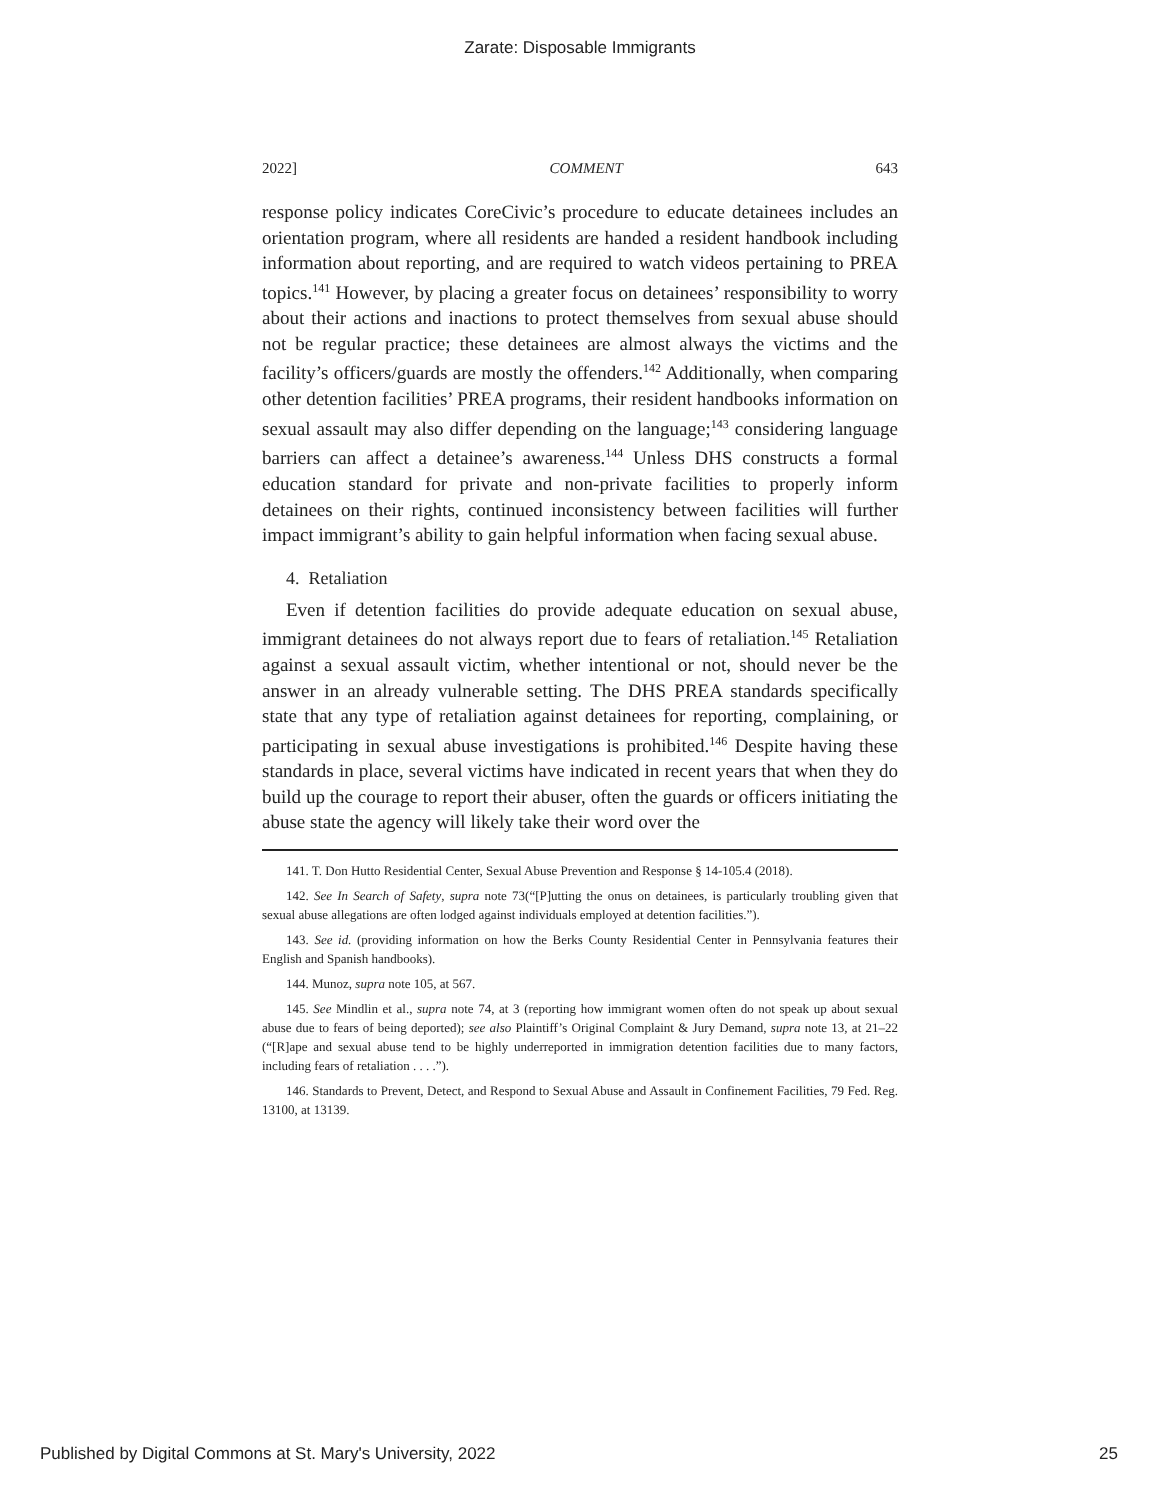Zarate: Disposable Immigrants
2022] COMMENT 643
response policy indicates CoreCivic’s procedure to educate detainees includes an orientation program, where all residents are handed a resident handbook including information about reporting, and are required to watch videos pertaining to PREA topics.<sup>141</sup> However, by placing a greater focus on detainees’ responsibility to worry about their actions and inactions to protect themselves from sexual abuse should not be regular practice; these detainees are almost always the victims and the facility’s officers/guards are mostly the offenders.<sup>142</sup> Additionally, when comparing other detention facilities’ PREA programs, their resident handbooks information on sexual assault may also differ depending on the language;<sup>143</sup> considering language barriers can affect a detainee’s awareness.<sup>144</sup> Unless DHS constructs a formal education standard for private and non-private facilities to properly inform detainees on their rights, continued inconsistency between facilities will further impact immigrant’s ability to gain helpful information when facing sexual abuse.
4. Retaliation
Even if detention facilities do provide adequate education on sexual abuse, immigrant detainees do not always report due to fears of retaliation.<sup>145</sup> Retaliation against a sexual assault victim, whether intentional or not, should never be the answer in an already vulnerable setting. The DHS PREA standards specifically state that any type of retaliation against detainees for reporting, complaining, or participating in sexual abuse investigations is prohibited.<sup>146</sup> Despite having these standards in place, several victims have indicated in recent years that when they do build up the courage to report their abuser, often the guards or officers initiating the abuse state the agency will likely take their word over the
141. T. Don Hutto Residential Center, Sexual Abuse Prevention and Response § 14-105.4 (2018).
142. See In Search of Safety, supra note 73(“[P]utting the onus on detainees, is particularly troubling given that sexual abuse allegations are often lodged against individuals employed at detention facilities.”).
143. See id. (providing information on how the Berks County Residential Center in Pennsylvania features their English and Spanish handbooks).
144. Munoz, supra note 105, at 567.
145. See Mindlin et al., supra note 74, at 3 (reporting how immigrant women often do not speak up about sexual abuse due to fears of being deported); see also Plaintiff’s Original Complaint & Jury Demand, supra note 13, at 21–22 (“[R]ape and sexual abuse tend to be highly underreported in immigration detention facilities due to many factors, including fears of retaliation . . . .”).
146. Standards to Prevent, Detect, and Respond to Sexual Abuse and Assault in Confinement Facilities, 79 Fed. Reg. 13100, at 13139.
Published by Digital Commons at St. Mary's University, 2022 25